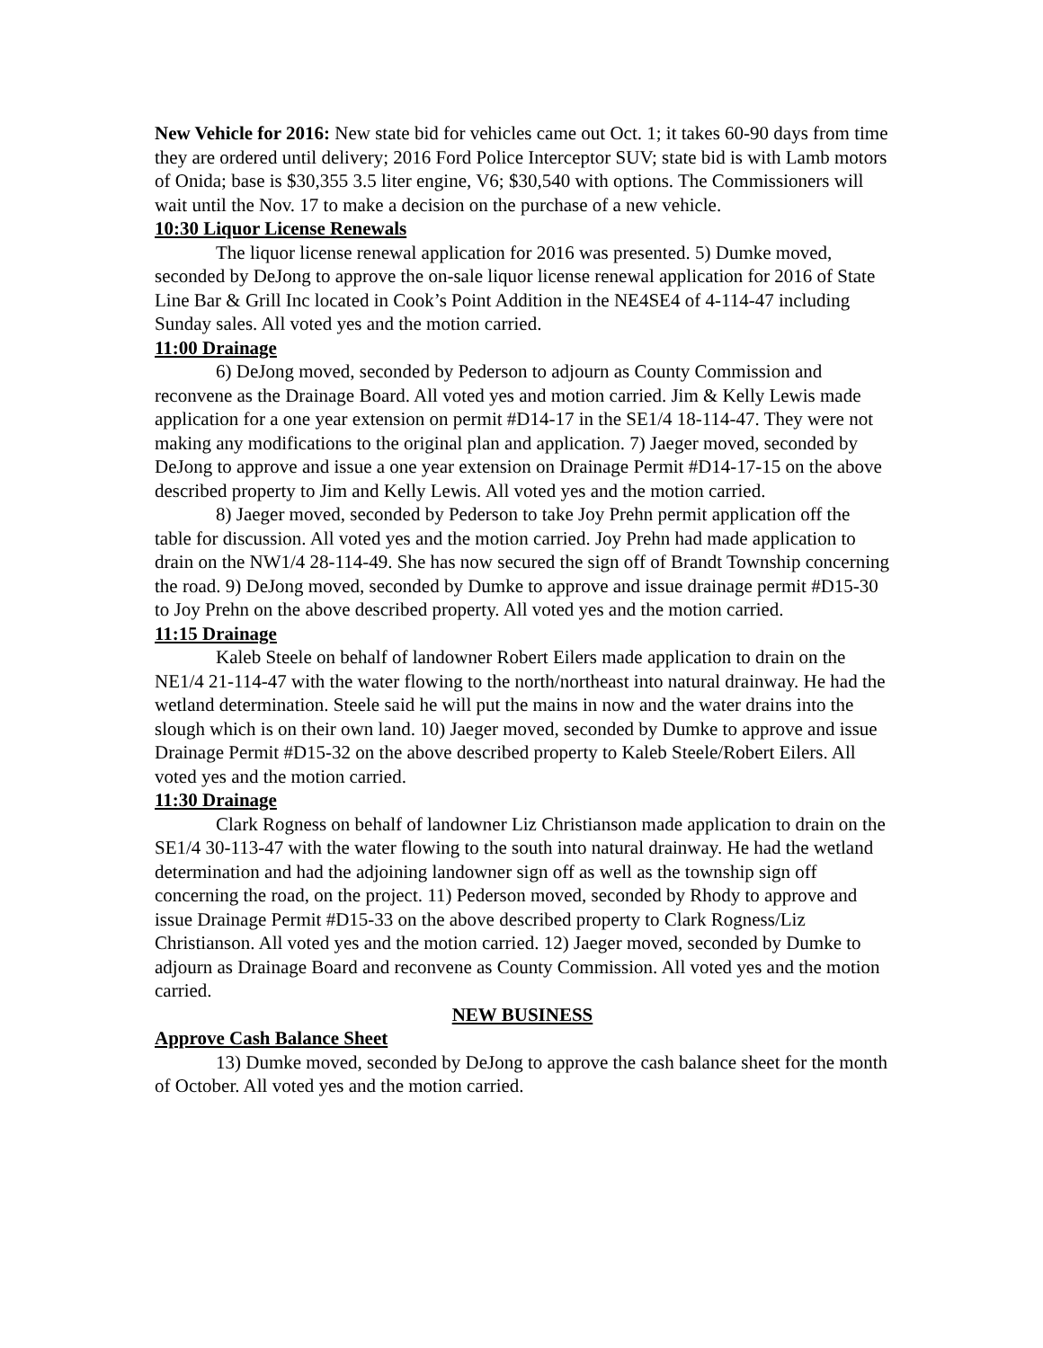New Vehicle for 2016: New state bid for vehicles came out Oct. 1; it takes 60-90 days from time they are ordered until delivery; 2016 Ford Police Interceptor SUV; state bid is with Lamb motors of Onida; base is $30,355 3.5 liter engine, V6; $30,540 with options. The Commissioners will wait until the Nov. 17 to make a decision on the purchase of a new vehicle.
10:30 Liquor License Renewals
The liquor license renewal application for 2016 was presented. 5) Dumke moved, seconded by DeJong to approve the on-sale liquor license renewal application for 2016 of State Line Bar & Grill Inc located in Cook’s Point Addition in the NE4SE4 of 4-114-47 including Sunday sales. All voted yes and the motion carried.
11:00 Drainage
6) DeJong moved, seconded by Pederson to adjourn as County Commission and reconvene as the Drainage Board. All voted yes and motion carried. Jim & Kelly Lewis made application for a one year extension on permit #D14-17 in the SE1/4 18-114-47. They were not making any modifications to the original plan and application. 7) Jaeger moved, seconded by DeJong to approve and issue a one year extension on Drainage Permit #D14-17-15 on the above described property to Jim and Kelly Lewis. All voted yes and the motion carried.
8) Jaeger moved, seconded by Pederson to take Joy Prehn permit application off the table for discussion. All voted yes and the motion carried. Joy Prehn had made application to drain on the NW1/4 28-114-49. She has now secured the sign off of Brandt Township concerning the road. 9) DeJong moved, seconded by Dumke to approve and issue drainage permit #D15-30 to Joy Prehn on the above described property. All voted yes and the motion carried.
11:15 Drainage
Kaleb Steele on behalf of landowner Robert Eilers made application to drain on the NE1/4 21-114-47 with the water flowing to the north/northeast into natural drainway. He had the wetland determination. Steele said he will put the mains in now and the water drains into the slough which is on their own land. 10) Jaeger moved, seconded by Dumke to approve and issue Drainage Permit #D15-32 on the above described property to Kaleb Steele/Robert Eilers. All voted yes and the motion carried.
11:30 Drainage
Clark Rogness on behalf of landowner Liz Christianson made application to drain on the SE1/4 30-113-47 with the water flowing to the south into natural drainway. He had the wetland determination and had the adjoining landowner sign off as well as the township sign off concerning the road, on the project. 11) Pederson moved, seconded by Rhody to approve and issue Drainage Permit #D15-33 on the above described property to Clark Rogness/Liz Christianson. All voted yes and the motion carried. 12) Jaeger moved, seconded by Dumke to adjourn as Drainage Board and reconvene as County Commission. All voted yes and the motion carried.
NEW BUSINESS
Approve Cash Balance Sheet
13) Dumke moved, seconded by DeJong to approve the cash balance sheet for the month of October. All voted yes and the motion carried.